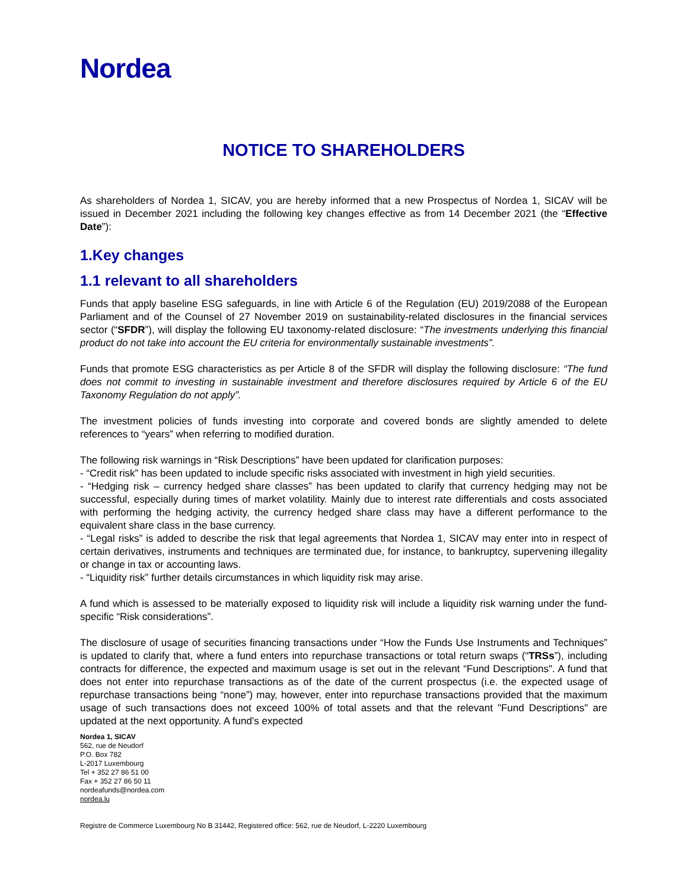Nordea
NOTICE TO SHAREHOLDERS
As shareholders of Nordea 1, SICAV, you are hereby informed that a new Prospectus of Nordea 1, SICAV will be issued in December 2021 including the following key changes effective as from 14 December 2021 (the “Effective Date”):
1.Key changes
1.1 relevant to all shareholders
Funds that apply baseline ESG safeguards, in line with Article 6 of the Regulation (EU) 2019/2088 of the European Parliament and of the Counsel of 27 November 2019 on sustainability-related disclosures in the financial services sector (“SFDR”), will display the following EU taxonomy-related disclosure: “The investments underlying this financial product do not take into account the EU criteria for environmentally sustainable investments”.
Funds that promote ESG characteristics as per Article 8 of the SFDR will display the following disclosure: “The fund does not commit to investing in sustainable investment and therefore disclosures required by Article 6 of the EU Taxonomy Regulation do not apply”.
The investment policies of funds investing into corporate and covered bonds are slightly amended to delete references to “years” when referring to modified duration.
The following risk warnings in “Risk Descriptions” have been updated for clarification purposes:
- “Credit risk” has been updated to include specific risks associated with investment in high yield securities.
- “Hedging risk – currency hedged share classes” has been updated to clarify that currency hedging may not be successful, especially during times of market volatility. Mainly due to interest rate differentials and costs associated with performing the hedging activity, the currency hedged share class may have a different performance to the equivalent share class in the base currency.
- “Legal risks” is added to describe the risk that legal agreements that Nordea 1, SICAV may enter into in respect of certain derivatives, instruments and techniques are terminated due, for instance, to bankruptcy, supervening illegality or change in tax or accounting laws.
- “Liquidity risk” further details circumstances in which liquidity risk may arise.
A fund which is assessed to be materially exposed to liquidity risk will include a liquidity risk warning under the fund-specific “Risk considerations”.
The disclosure of usage of securities financing transactions under “How the Funds Use Instruments and Techniques” is updated to clarify that, where a fund enters into repurchase transactions or total return swaps (“TRSs”), including contracts for difference, the expected and maximum usage is set out in the relevant “Fund Descriptions". A fund that does not enter into repurchase transactions as of the date of the current prospectus (i.e. the expected usage of repurchase transactions being “none”) may, however, enter into repurchase transactions provided that the maximum usage of such transactions does not exceed 100% of total assets and that the relevant "Fund Descriptions" are updated at the next opportunity. A fund’s expected
Nordea 1, SICAV
562, rue de Neudorf
P.O. Box 782
L-2017 Luxembourg
Tel + 352 27 86 51 00
Fax + 352 27 86 50 11
nordeafunds@nordea.com
nordea.lu
Registre de Commerce Luxembourg No B 31442, Registered office: 562, rue de Neudorf, L-2220 Luxembourg